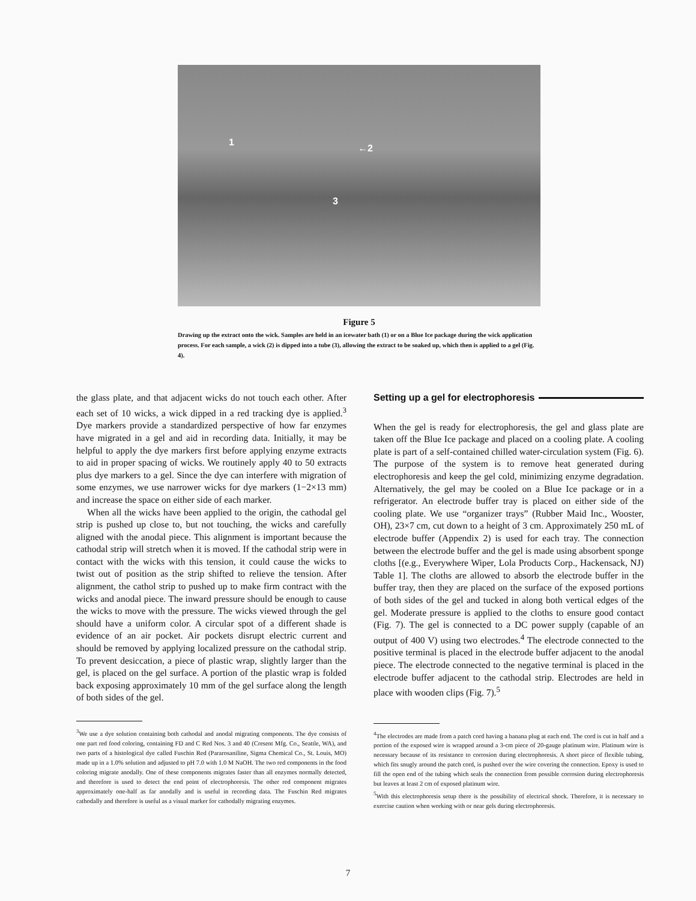1
←2
3
Figure 5
Drawing up the extract onto the wick. Samples are held in an icewater bath (1) or on a Blue Ice package during the wick application process. For each sample, a wick (2) is dipped into a tube (3), allowing the extract to be soaked up, which then is applied to a gel (Fig. 4).
the glass plate, and that adjacent wicks do not touch each other. After each set of 10 wicks, a wick dipped in a red tracking dye is applied.<sup>3</sup> Dye markers provide a standardized perspective of how far enzymes have migrated in a gel and aid in recording data. Initially, it may be helpful to apply the dye markers first before applying enzyme extracts to aid in proper spacing of wicks. We routinely apply 40 to 50 extracts plus dye markers to a gel. Since the dye can interfere with migration of some enzymes, we use narrower wicks for dye markers (1−2×13 mm) and increase the space on either side of each marker.
When all the wicks have been applied to the origin, the cathodal gel strip is pushed up close to, but not touching, the wicks and carefully aligned with the anodal piece. This alignment is important because the cathodal strip will stretch when it is moved. If the cathodal strip were in contact with the wicks with this tension, it could cause the wicks to twist out of position as the strip shifted to relieve the tension. After alignment, the cathol strip to pushed up to make firm contract with the wicks and anodal piece. The inward pressure should be enough to cause the wicks to move with the pressure. The wicks viewed through the gel should have a uniform color. A circular spot of a different shade is evidence of an air pocket. Air pockets disrupt electric current and should be removed by applying localized pressure on the cathodal strip. To prevent desiccation, a piece of plastic wrap, slightly larger than the gel, is placed on the gel surface. A portion of the plastic wrap is folded back exposing approximately 10 mm of the gel surface along the length of both sides of the gel.
<sup>3</sup> We use a dye solution containing both cathodal and anodal migrating components. The dye consists of one part red food coloring, containing FD and C Red Nos. 3 and 40 (Cresent Mfg. Co., Seattle, WA), and two parts of a histological dye called Fuschin Red (Pararosaniline, Sigma Chemical Co., St. Louis, MO) made up in a 1.0% solution and adjusted to pH 7.0 with 1.0 M NaOH. The two red components in the food coloring migrate anodally. One of these components migrates faster than all enzymes normally detected, and therefore is used to detect the end point of electrophoresis. The other red component migrates approximately one-half as far anodally and is useful in recording data. The Fuschin Red migrates cathodally and therefore is useful as a visual marker for cathodally migrating enzymes.
Setting up a gel for electrophoresis
When the gel is ready for electrophoresis, the gel and glass plate are taken off the Blue Ice package and placed on a cooling plate. A cooling plate is part of a self-contained chilled water-circulation system (Fig. 6). The purpose of the system is to remove heat generated during electrophoresis and keep the gel cold, minimizing enzyme degradation. Alternatively, the gel may be cooled on a Blue Ice package or in a refrigerator. An electrode buffer tray is placed on either side of the cooling plate. We use “organizer trays” (Rubber Maid Inc., Wooster, OH), 23×7 cm, cut down to a height of 3 cm. Approximately 250 mL of electrode buffer (Appendix 2) is used for each tray. The connection between the electrode buffer and the gel is made using absorbent sponge cloths [(e.g., Everywhere Wiper, Lola Products Corp., Hackensack, NJ) Table 1]. The cloths are allowed to absorb the electrode buffer in the buffer tray, then they are placed on the surface of the exposed portions of both sides of the gel and tucked in along both vertical edges of the gel. Moderate pressure is applied to the cloths to ensure good contact (Fig. 7). The gel is connected to a DC power supply (capable of an output of 400 V) using two electrodes.<sup>4</sup> The electrode connected to the positive terminal is placed in the electrode buffer adjacent to the anodal piece. The electrode connected to the negative terminal is placed in the electrode buffer adjacent to the cathodal strip. Electrodes are held in place with wooden clips (Fig. 7).<sup>5</sup>
<sup>4</sup> The electrodes are made from a patch cord having a banana plug at each end. The cord is cut in half and a portion of the exposed wire is wrapped around a 3-cm piece of 20-gauge platinum wire. Platinum wire is necessary because of its resistance to corrosion during electrophoresis. A short piece of flexible tubing, which fits snugly around the patch cord, is pushed over the wire covering the connection. Epoxy is used to fill the open end of the tubing which seals the connection from possible corrosion during electrophoresis but leaves at least 2 cm of exposed platinum wire.
<sup>5</sup> With this electrophoresis setup there is the possibility of electrical shock. Therefore, it is necessary to exercise caution when working with or near gels during electrophoresis.
7